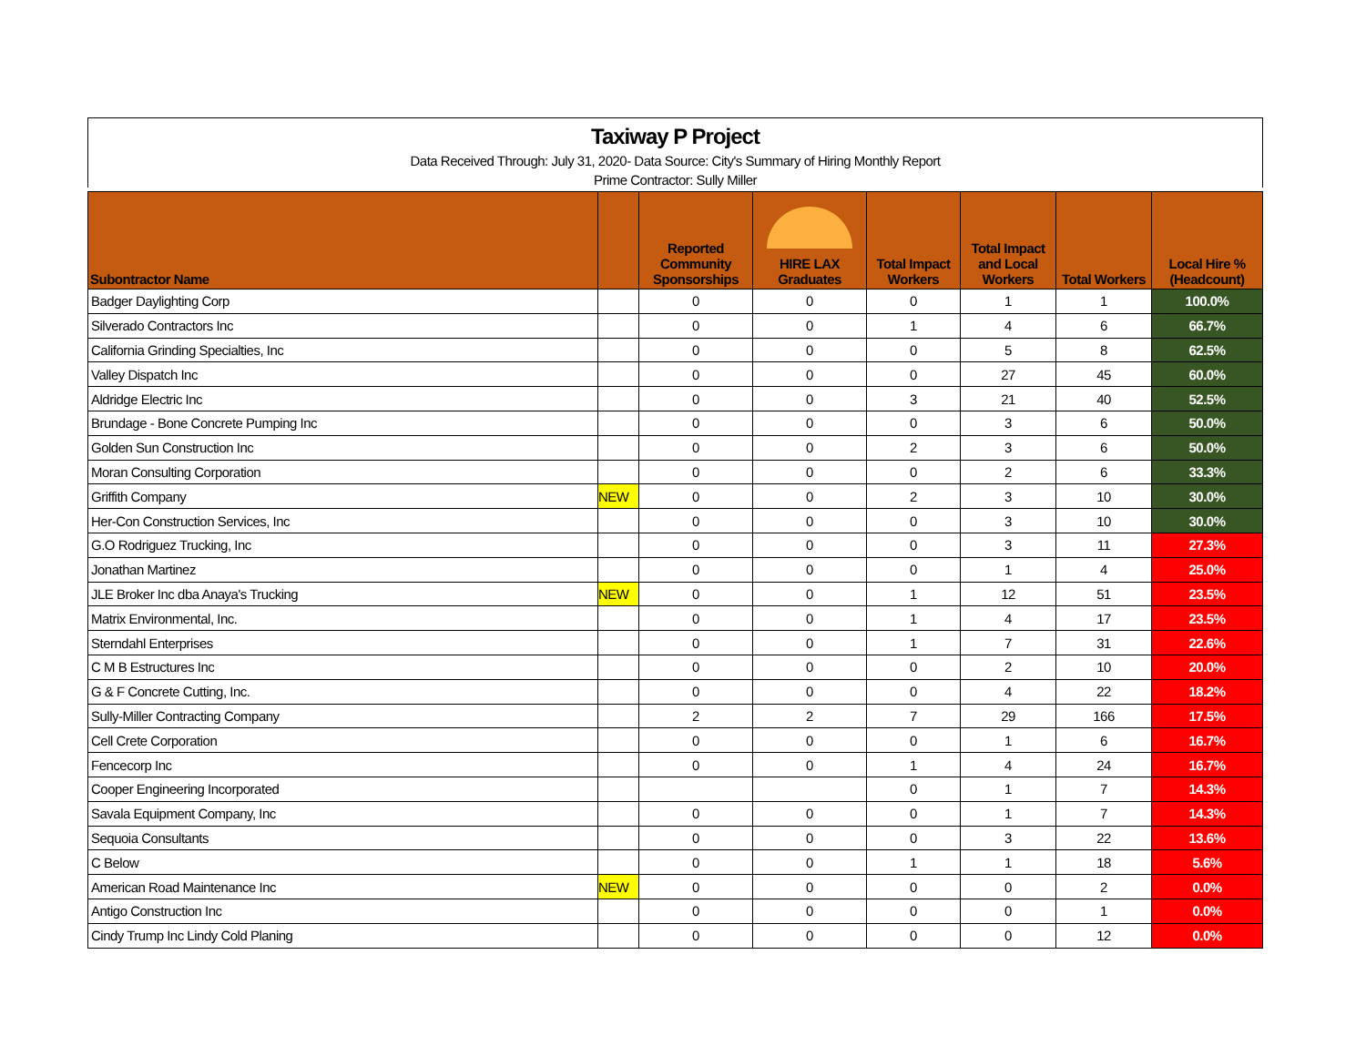Taxiway P Project
Data Received Through: July 31, 2020- Data Source: City's Summary of Hiring Monthly Report
Prime Contractor: Sully Miller
| Subontractor Name | | Reported Community Sponsorships | HIRE LAX Graduates | Total Impact Workers | Total Impact and Local Workers | Total Workers | Local Hire % (Headcount) |
| --- | --- | --- | --- | --- | --- | --- | --- |
| Badger Daylighting Corp | | 0 | 0 | 0 | 1 | 1 | 100.0% |
| Silverado Contractors Inc | | 0 | 0 | 1 | 4 | 6 | 66.7% |
| California Grinding Specialties, Inc | | 0 | 0 | 0 | 5 | 8 | 62.5% |
| Valley Dispatch Inc | | 0 | 0 | 0 | 27 | 45 | 60.0% |
| Aldridge Electric Inc | | 0 | 0 | 3 | 21 | 40 | 52.5% |
| Brundage - Bone Concrete Pumping Inc | | 0 | 0 | 0 | 3 | 6 | 50.0% |
| Golden Sun Construction Inc | | 0 | 0 | 2 | 3 | 6 | 50.0% |
| Moran Consulting Corporation | | 0 | 0 | 0 | 2 | 6 | 33.3% |
| Griffith Company | NEW | 0 | 0 | 2 | 3 | 10 | 30.0% |
| Her-Con Construction Services, Inc | | 0 | 0 | 0 | 3 | 10 | 30.0% |
| G.O Rodriguez Trucking, Inc | | 0 | 0 | 0 | 3 | 11 | 27.3% |
| Jonathan Martinez | | 0 | 0 | 0 | 1 | 4 | 25.0% |
| JLE Broker Inc dba Anaya's Trucking | NEW | 0 | 0 | 1 | 12 | 51 | 23.5% |
| Matrix Environmental, Inc. | | 0 | 0 | 1 | 4 | 17 | 23.5% |
| Sterndahl Enterprises | | 0 | 0 | 1 | 7 | 31 | 22.6% |
| C M B Estructures Inc | | 0 | 0 | 0 | 2 | 10 | 20.0% |
| G & F Concrete Cutting, Inc. | | 0 | 0 | 0 | 4 | 22 | 18.2% |
| Sully-Miller Contracting Company | | 2 | 2 | 7 | 29 | 166 | 17.5% |
| Cell Crete Corporation | | 0 | 0 | 0 | 1 | 6 | 16.7% |
| Fencecorp Inc | | 0 | 0 | 1 | 4 | 24 | 16.7% |
| Cooper Engineering Incorporated | | | | 0 | 1 | 7 | 14.3% |
| Savala Equipment Company, Inc | | 0 | 0 | 0 | 1 | 7 | 14.3% |
| Sequoia Consultants | | 0 | 0 | 0 | 3 | 22 | 13.6% |
| C Below | | 0 | 0 | 1 | 1 | 18 | 5.6% |
| American Road Maintenance Inc | NEW | 0 | 0 | 0 | 0 | 2 | 0.0% |
| Antigo Construction Inc | | 0 | 0 | 0 | 0 | 1 | 0.0% |
| Cindy Trump Inc Lindy Cold Planing | | 0 | 0 | 0 | 0 | 12 | 0.0% |